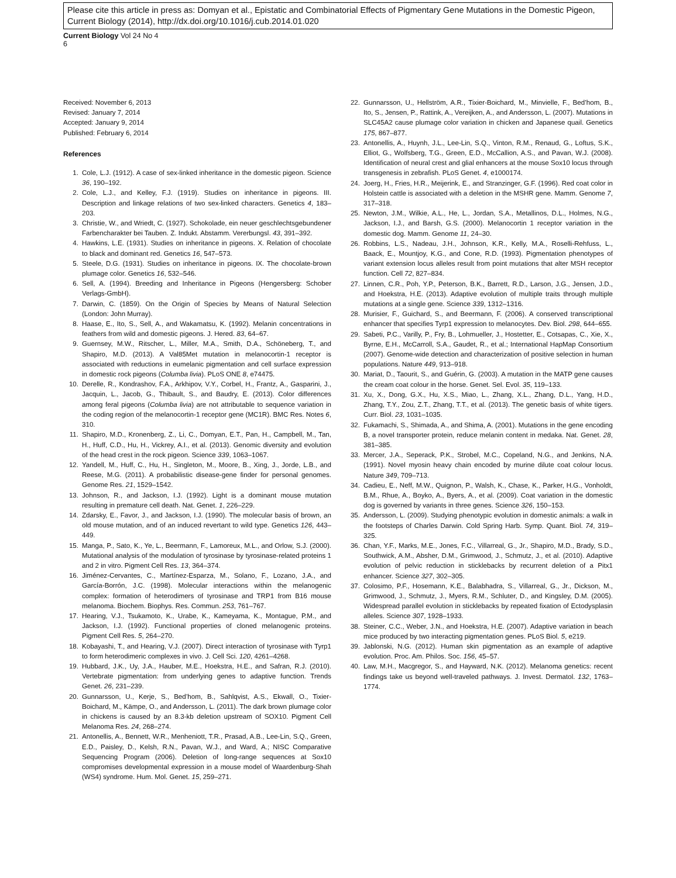Please cite this article in press as: Domyan et al., Epistatic and Combinatorial Effects of Pigmentary Gene Mutations in the Domestic Pigeon, Current Biology (2014), http://dx.doi.org/10.1016/j.cub.2014.01.020
Current Biology Vol 24 No 4
6
Received: November 6, 2013
Revised: January 7, 2014
Accepted: January 9, 2014
Published: February 6, 2014
References
1. Cole, L.J. (1912). A case of sex-linked inheritance in the domestic pigeon. Science 36, 190–192.
2. Cole, L.J., and Kelley, F.J. (1919). Studies on inheritance in pigeons. III. Description and linkage relations of two sex-linked characters. Genetics 4, 183–203.
3. Christie, W., and Wriedt, C. (1927). Schokolade, ein neuer geschlechtsgebundener Farbencharakter bei Tauben. Z. Indukt. Abstamm. Vererbungsl. 43, 391–392.
4. Hawkins, L.E. (1931). Studies on inheritance in pigeons. X. Relation of chocolate to black and dominant red. Genetics 16, 547–573.
5. Steele, D.G. (1931). Studies on inheritance in pigeons. IX. The chocolate-brown plumage color. Genetics 16, 532–546.
6. Sell, A. (1994). Breeding and Inheritance in Pigeons (Hengersberg: Schober Verlags-GmbH).
7. Darwin, C. (1859). On the Origin of Species by Means of Natural Selection (London: John Murray).
8. Haase, E., Ito, S., Sell, A., and Wakamatsu, K. (1992). Melanin concentrations in feathers from wild and domestic pigeons. J. Hered. 83, 64–67.
9. Guernsey, M.W., Ritscher, L., Miller, M.A., Smith, D.A., Schöneberg, T., and Shapiro, M.D. (2013). A Val85Met mutation in melanocortin-1 receptor is associated with reductions in eumelanic pigmentation and cell surface expression in domestic rock pigeons (Columba livia). PLoS ONE 8, e74475.
10. Derelle, R., Kondrashov, F.A., Arkhipov, V.Y., Corbel, H., Frantz, A., Gasparini, J., Jacquin, L., Jacob, G., Thibault, S., and Baudry, E. (2013). Color differences among feral pigeons (Columba livia) are not attributable to sequence variation in the coding region of the melanocortin-1 receptor gene (MC1R). BMC Res. Notes 6, 310.
11. Shapiro, M.D., Kronenberg, Z., Li, C., Domyan, E.T., Pan, H., Campbell, M., Tan, H., Huff, C.D., Hu, H., Vickrey, A.I., et al. (2013). Genomic diversity and evolution of the head crest in the rock pigeon. Science 339, 1063–1067.
12. Yandell, M., Huff, C., Hu, H., Singleton, M., Moore, B., Xing, J., Jorde, L.B., and Reese, M.G. (2011). A probabilistic disease-gene finder for personal genomes. Genome Res. 21, 1529–1542.
13. Johnson, R., and Jackson, I.J. (1992). Light is a dominant mouse mutation resulting in premature cell death. Nat. Genet. 1, 226–229.
14. Zdarsky, E., Favor, J., and Jackson, I.J. (1990). The molecular basis of brown, an old mouse mutation, and of an induced revertant to wild type. Genetics 126, 443–449.
15. Manga, P., Sato, K., Ye, L., Beermann, F., Lamoreux, M.L., and Orlow, S.J. (2000). Mutational analysis of the modulation of tyrosinase by tyrosinase-related proteins 1 and 2 in vitro. Pigment Cell Res. 13, 364–374.
16. Jiménez-Cervantes, C., Martínez-Esparza, M., Solano, F., Lozano, J.A., and García-Borrón, J.C. (1998). Molecular interactions within the melanogenic complex: formation of heterodimers of tyrosinase and TRP1 from B16 mouse melanoma. Biochem. Biophys. Res. Commun. 253, 761–767.
17. Hearing, V.J., Tsukamoto, K., Urabe, K., Kameyama, K., Montague, P.M., and Jackson, I.J. (1992). Functional properties of cloned melanogenic proteins. Pigment Cell Res. 5, 264–270.
18. Kobayashi, T., and Hearing, V.J. (2007). Direct interaction of tyrosinase with Tyrp1 to form heterodimeric complexes in vivo. J. Cell Sci. 120, 4261–4268.
19. Hubbard, J.K., Uy, J.A., Hauber, M.E., Hoekstra, H.E., and Safran, R.J. (2010). Vertebrate pigmentation: from underlying genes to adaptive function. Trends Genet. 26, 231–239.
20. Gunnarsson, U., Kerje, S., Bed’hom, B., Sahlqvist, A.S., Ekwall, O., Tixier-Boichard, M., Kämpe, O., and Andersson, L. (2011). The dark brown plumage color in chickens is caused by an 8.3-kb deletion upstream of SOX10. Pigment Cell Melanoma Res. 24, 268–274.
21. Antonellis, A., Bennett, W.R., Menheniott, T.R., Prasad, A.B., Lee-Lin, S.Q., Green, E.D., Paisley, D., Kelsh, R.N., Pavan, W.J., and Ward, A.; NISC Comparative Sequencing Program (2006). Deletion of long-range sequences at Sox10 compromises developmental expression in a mouse model of Waardenburg-Shah (WS4) syndrome. Hum. Mol. Genet. 15, 259–271.
22. Gunnarsson, U., Hellström, A.R., Tixier-Boichard, M., Minvielle, F., Bed’hom, B., Ito, S., Jensen, P., Rattink, A., Vereijken, A., and Andersson, L. (2007). Mutations in SLC45A2 cause plumage color variation in chicken and Japanese quail. Genetics 175, 867–877.
23. Antonellis, A., Huynh, J.L., Lee-Lin, S.Q., Vinton, R.M., Renaud, G., Loftus, S.K., Elliot, G., Wolfsberg, T.G., Green, E.D., McCallion, A.S., and Pavan, W.J. (2008). Identification of neural crest and glial enhancers at the mouse Sox10 locus through transgenesis in zebrafish. PLoS Genet. 4, e1000174.
24. Joerg, H., Fries, H.R., Meijerink, E., and Stranzinger, G.F. (1996). Red coat color in Holstein cattle is associated with a deletion in the MSHR gene. Mamm. Genome 7, 317–318.
25. Newton, J.M., Wilkie, A.L., He, L., Jordan, S.A., Metallinos, D.L., Holmes, N.G., Jackson, I.J., and Barsh, G.S. (2000). Melanocortin 1 receptor variation in the domestic dog. Mamm. Genome 11, 24–30.
26. Robbins, L.S., Nadeau, J.H., Johnson, K.R., Kelly, M.A., Roselli-Rehfuss, L., Baack, E., Mountjoy, K.G., and Cone, R.D. (1993). Pigmentation phenotypes of variant extension locus alleles result from point mutations that alter MSH receptor function. Cell 72, 827–834.
27. Linnen, C.R., Poh, Y.P., Peterson, B.K., Barrett, R.D., Larson, J.G., Jensen, J.D., and Hoekstra, H.E. (2013). Adaptive evolution of multiple traits through multiple mutations at a single gene. Science 339, 1312–1316.
28. Murisier, F., Guichard, S., and Beermann, F. (2006). A conserved transcriptional enhancer that specifies Tyrp1 expression to melanocytes. Dev. Biol. 298, 644–655.
29. Sabeti, P.C., Varilly, P., Fry, B., Lohmueller, J., Hostetter, E., Cotsapas, C., Xie, X., Byrne, E.H., McCarroll, S.A., Gaudet, R., et al.; International HapMap Consortium (2007). Genome-wide detection and characterization of positive selection in human populations. Nature 449, 913–918.
30. Mariat, D., Taourit, S., and Guérin, G. (2003). A mutation in the MATP gene causes the cream coat colour in the horse. Genet. Sel. Evol. 35, 119–133.
31. Xu, X., Dong, G.X., Hu, X.S., Miao, L., Zhang, X.L., Zhang, D.L., Yang, H.D., Zhang, T.Y., Zou, Z.T., Zhang, T.T., et al. (2013). The genetic basis of white tigers. Curr. Biol. 23, 1031–1035.
32. Fukamachi, S., Shimada, A., and Shima, A. (2001). Mutations in the gene encoding B, a novel transporter protein, reduce melanin content in medaka. Nat. Genet. 28, 381–385.
33. Mercer, J.A., Seperack, P.K., Strobel, M.C., Copeland, N.G., and Jenkins, N.A. (1991). Novel myosin heavy chain encoded by murine dilute coat colour locus. Nature 349, 709–713.
34. Cadieu, E., Neff, M.W., Quignon, P., Walsh, K., Chase, K., Parker, H.G., Vonholdt, B.M., Rhue, A., Boyko, A., Byers, A., et al. (2009). Coat variation in the domestic dog is governed by variants in three genes. Science 326, 150–153.
35. Andersson, L. (2009). Studying phenotypic evolution in domestic animals: a walk in the footsteps of Charles Darwin. Cold Spring Harb. Symp. Quant. Biol. 74, 319–325.
36. Chan, Y.F., Marks, M.E., Jones, F.C., Villarreal, G., Jr., Shapiro, M.D., Brady, S.D., Southwick, A.M., Absher, D.M., Grimwood, J., Schmutz, J., et al. (2010). Adaptive evolution of pelvic reduction in sticklebacks by recurrent deletion of a Pitx1 enhancer. Science 327, 302–305.
37. Colosimo, P.F., Hosemann, K.E., Balabhadra, S., Villarreal, G., Jr., Dickson, M., Grimwood, J., Schmutz, J., Myers, R.M., Schluter, D., and Kingsley, D.M. (2005). Widespread parallel evolution in sticklebacks by repeated fixation of Ectodysplasin alleles. Science 307, 1928–1933.
38. Steiner, C.C., Weber, J.N., and Hoekstra, H.E. (2007). Adaptive variation in beach mice produced by two interacting pigmentation genes. PLoS Biol. 5, e219.
39. Jablonski, N.G. (2012). Human skin pigmentation as an example of adaptive evolution. Proc. Am. Philos. Soc. 156, 45–57.
40. Law, M.H., Macgregor, S., and Hayward, N.K. (2012). Melanoma genetics: recent findings take us beyond well-traveled pathways. J. Invest. Dermatol. 132, 1763–1774.